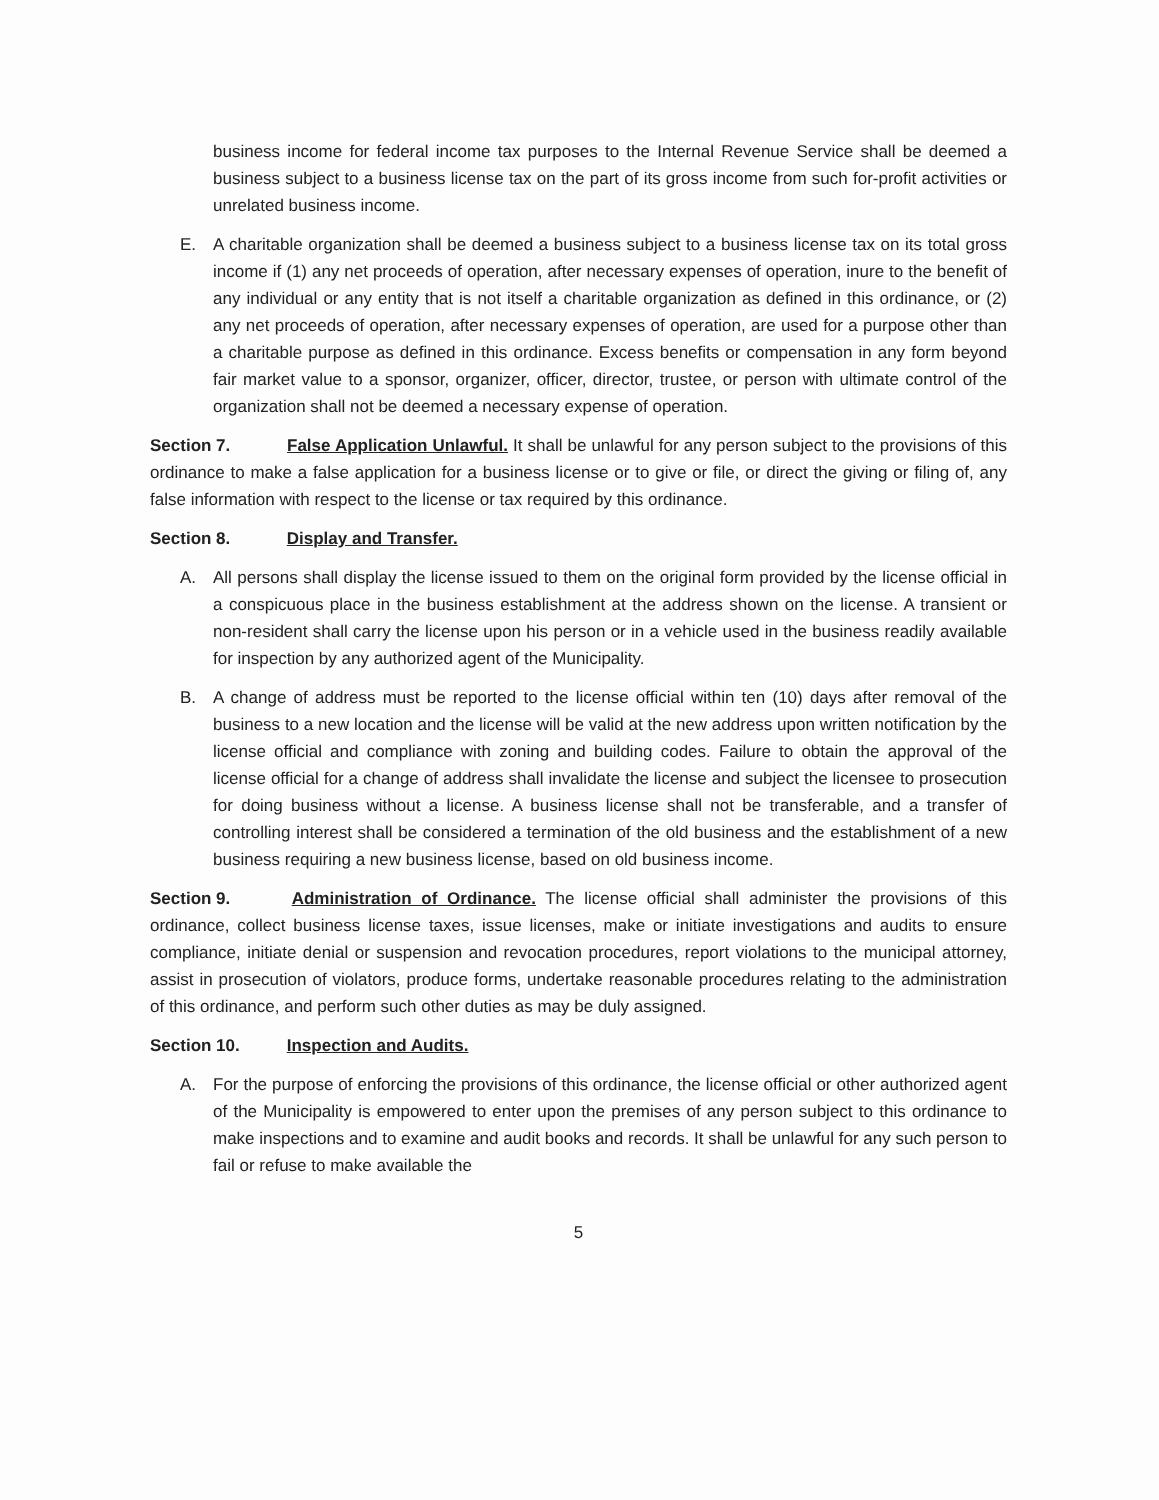business income for federal income tax purposes to the Internal Revenue Service shall be deemed a business subject to a business license tax on the part of its gross income from such for-profit activities or unrelated business income.
E. A charitable organization shall be deemed a business subject to a business license tax on its total gross income if (1) any net proceeds of operation, after necessary expenses of operation, inure to the benefit of any individual or any entity that is not itself a charitable organization as defined in this ordinance, or (2) any net proceeds of operation, after necessary expenses of operation, are used for a purpose other than a charitable purpose as defined in this ordinance. Excess benefits or compensation in any form beyond fair market value to a sponsor, organizer, officer, director, trustee, or person with ultimate control of the organization shall not be deemed a necessary expense of operation.
Section 7. False Application Unlawful. It shall be unlawful for any person subject to the provisions of this ordinance to make a false application for a business license or to give or file, or direct the giving or filing of, any false information with respect to the license or tax required by this ordinance.
Section 8. Display and Transfer.
A. All persons shall display the license issued to them on the original form provided by the license official in a conspicuous place in the business establishment at the address shown on the license. A transient or non-resident shall carry the license upon his person or in a vehicle used in the business readily available for inspection by any authorized agent of the Municipality.
B. A change of address must be reported to the license official within ten (10) days after removal of the business to a new location and the license will be valid at the new address upon written notification by the license official and compliance with zoning and building codes. Failure to obtain the approval of the license official for a change of address shall invalidate the license and subject the licensee to prosecution for doing business without a license. A business license shall not be transferable, and a transfer of controlling interest shall be considered a termination of the old business and the establishment of a new business requiring a new business license, based on old business income.
Section 9. Administration of Ordinance. The license official shall administer the provisions of this ordinance, collect business license taxes, issue licenses, make or initiate investigations and audits to ensure compliance, initiate denial or suspension and revocation procedures, report violations to the municipal attorney, assist in prosecution of violators, produce forms, undertake reasonable procedures relating to the administration of this ordinance, and perform such other duties as may be duly assigned.
Section 10. Inspection and Audits.
A. For the purpose of enforcing the provisions of this ordinance, the license official or other authorized agent of the Municipality is empowered to enter upon the premises of any person subject to this ordinance to make inspections and to examine and audit books and records. It shall be unlawful for any such person to fail or refuse to make available the
5